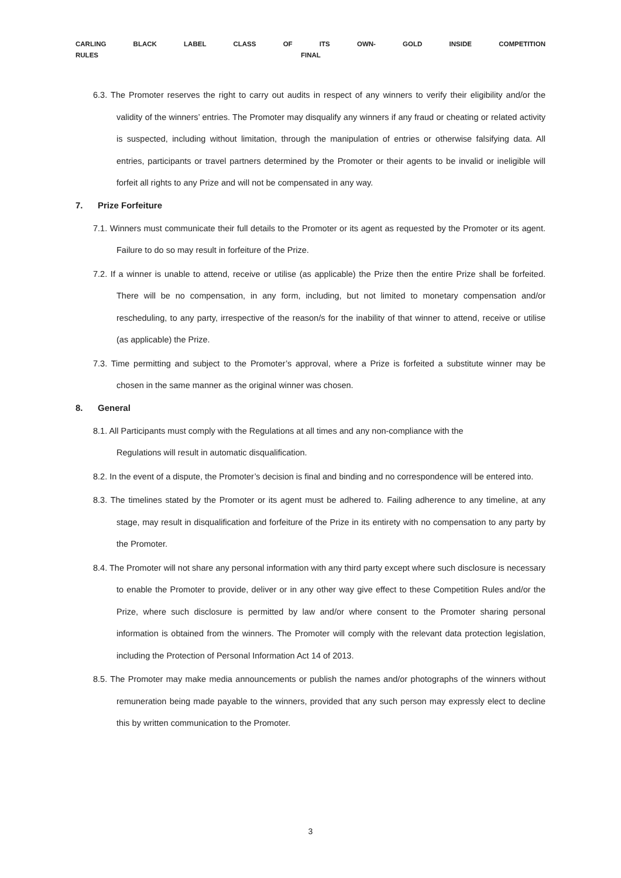CARLING BLACK LABEL CLASS OF ITS OWN- GOLD INSIDE COMPETITION
RULES FINAL
6.3. The Promoter reserves the right to carry out audits in respect of any winners to verify their eligibility and/or the validity of the winners’ entries. The Promoter may disqualify any winners if any fraud or cheating or related activity is suspected, including without limitation, through the manipulation of entries or otherwise falsifying data. All entries, participants or travel partners determined by the Promoter or their agents to be invalid or ineligible will forfeit all rights to any Prize and will not be compensated in any way.
7. Prize Forfeiture
7.1. Winners must communicate their full details to the Promoter or its agent as requested by the Promoter or its agent. Failure to do so may result in forfeiture of the Prize.
7.2. If a winner is unable to attend, receive or utilise (as applicable) the Prize then the entire Prize shall be forfeited. There will be no compensation, in any form, including, but not limited to monetary compensation and/or rescheduling, to any party, irrespective of the reason/s for the inability of that winner to attend, receive or utilise (as applicable) the Prize.
7.3. Time permitting and subject to the Promoter’s approval, where a Prize is forfeited a substitute winner may be chosen in the same manner as the original winner was chosen.
8. General
8.1. All Participants must comply with the Regulations at all times and any non-compliance with the
Regulations will result in automatic disqualification.
8.2. In the event of a dispute, the Promoter’s decision is final and binding and no correspondence will be entered into.
8.3. The timelines stated by the Promoter or its agent must be adhered to. Failing adherence to any timeline, at any stage, may result in disqualification and forfeiture of the Prize in its entirety with no compensation to any party by the Promoter.
8.4. The Promoter will not share any personal information with any third party except where such disclosure is necessary to enable the Promoter to provide, deliver or in any other way give effect to these Competition Rules and/or the Prize, where such disclosure is permitted by law and/or where consent to the Promoter sharing personal information is obtained from the winners. The Promoter will comply with the relevant data protection legislation, including the Protection of Personal Information Act 14 of 2013.
8.5. The Promoter may make media announcements or publish the names and/or photographs of the winners without remuneration being made payable to the winners, provided that any such person may expressly elect to decline this by written communication to the Promoter.
3